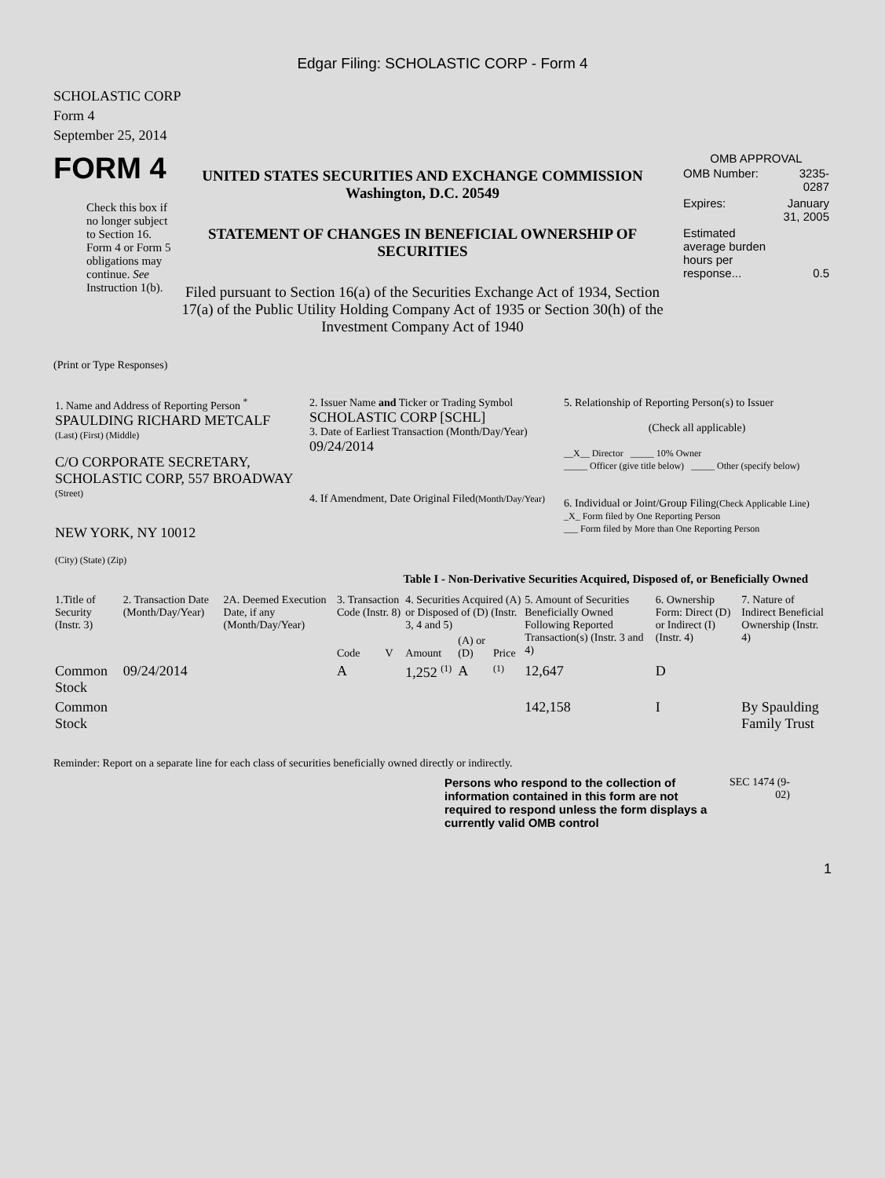Edgar Filing: SCHOLASTIC CORP - Form 4
SCHOLASTIC CORP
Form 4
September 25, 2014
FORM 4
Check this box if no longer subject to Section 16. Form 4 or Form 5 obligations may continue. See Instruction 1(b).
UNITED STATES SECURITIES AND EXCHANGE COMMISSION
Washington, D.C. 20549
STATEMENT OF CHANGES IN BENEFICIAL OWNERSHIP OF SECURITIES
Filed pursuant to Section 16(a) of the Securities Exchange Act of 1934, Section 17(a) of the Public Utility Holding Company Act of 1935 or Section 30(h) of the Investment Company Act of 1940
OMB APPROVAL
| OMB Number: | 3235-0287 |
| Expires: | January 31, 2005 |
| Estimated average burden hours per response... | 0.5 |
(Print or Type Responses)
| 1. Name and Address of Reporting Person <sup>*</sup> SPAULDING RICHARD METCALF (Last) (First) (Middle) C/O CORPORATE SECRETARY, SCHOLASTIC CORP, 557 BROADWAY (Street) NEW YORK, NY 10012 (City) (State) (Zip) | 2. Issuer Name and Ticker or Trading Symbol SCHOLASTIC CORP [SCHL] 3. Date of Earliest Transaction (Month/Day/Year) 09/24/2014 4. If Amendment, Date Original Filed (Month/Day/Year) | 5. Relationship of Reporting Person(s) to Issuer (Check all applicable) __X__ Director _____ 10% Owner _____ Officer (give title below) _____ Other (specify below) 6. Individual or Joint/Group Filing (Check Applicable Line) _X_ Form filed by One Reporting Person ___ Form filed by More than One Reporting Person |
Table I - Non-Derivative Securities Acquired, Disposed of, or Beneficially Owned
| 1.Title of Security (Instr. 3) | 2. Transaction Date (Month/Day/Year) | 2A. Deemed Execution Date, if any (Month/Day/Year) | 3. Transaction Code (Instr. 8) | | 4. Securities Acquired (A) or Disposed of (D) (Instr. 3, 4 and 5) | | | 5. Amount of Securities Beneficially Owned Following Reported Transaction(s) (Instr. 3 and 4) | 6. Ownership Form: Direct (D) or Indirect (I) (Instr. 4) | 7. Nature of Indirect Beneficial Ownership (Instr. 4) |
| --- | --- | --- | --- | --- | --- | --- | --- | --- | --- | --- |
| | | | Code | V | Amount | (A) or (D) | Price | | | |
| Common Stock | 09/24/2014 | | A | | 1,252 <sup>(1)</sup> | A | (1) | 12,647 | D | |
| Common Stock | | | | | | | | 142,158 | I | By Spaulding Family Trust |
Reminder: Report on a separate line for each class of securities beneficially owned directly or indirectly.
Persons who respond to the collection of information contained in this form are not required to respond unless the form displays a currently valid OMB control
SEC 1474 (9-02)
1